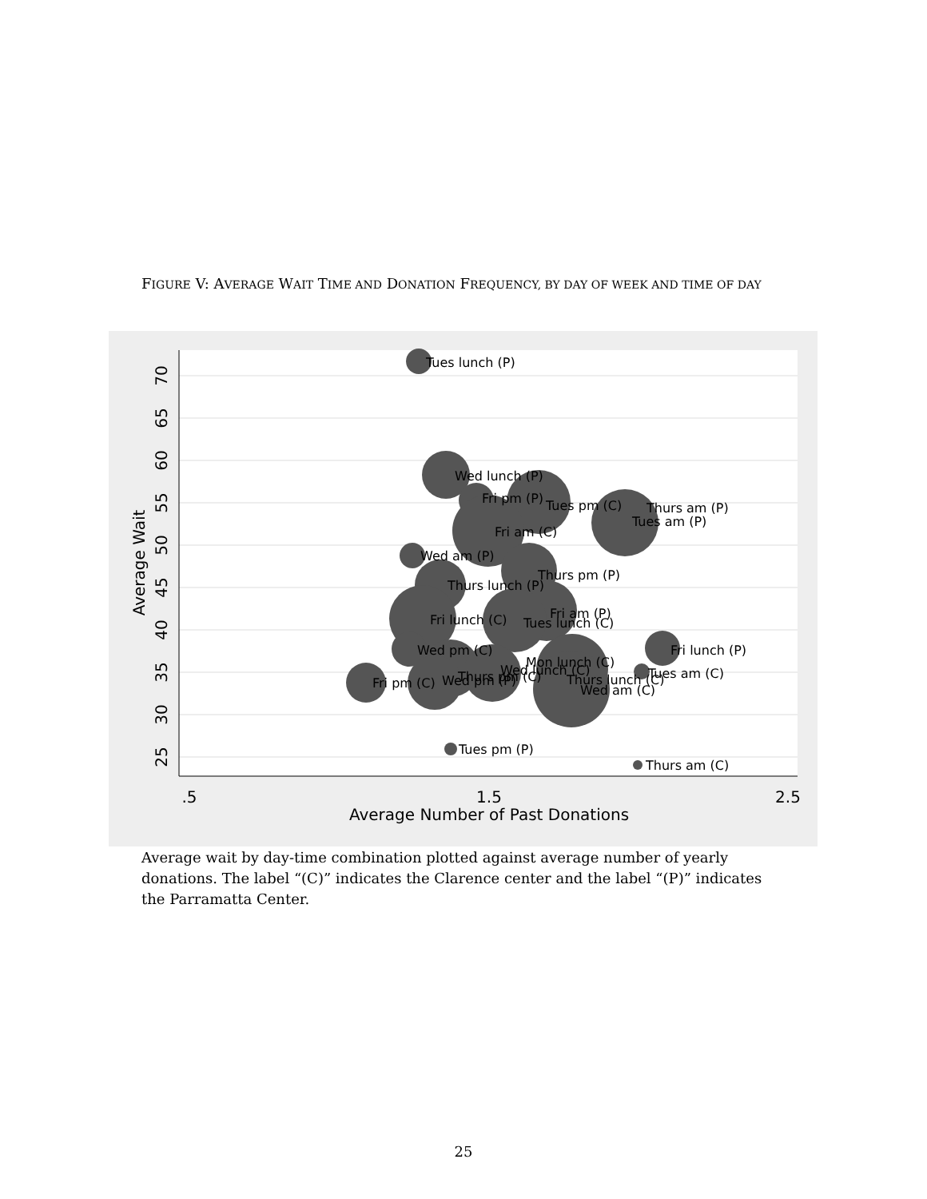FIGURE V: AVERAGE WAIT TIME AND DONATION FREQUENCY, BY DAY OF WEEK AND TIME OF DAY
Tues lunch (P)
Wed lunch (P)
Fri pm (P)
Tues pm (C)
Thurs am (P)
Tues am (P)
Fri am (C)
Wed am (P)
Thurs pm (P)
Thurs lunch (P)
Fri am (P)
Tues lunch (C)
Fri lunch (C)
Fri lunch (P)
Wed pm (C)
Mon lunch (C)
Wed lunch (C)
Tues am (C)
Thurs pm (C)
Fri pm (C)
Wed pm (P)
Thurs lunch (C)
Wed am (C)
Tues pm (P)
Thurs am (C)
.5
1.5
2.5
Average Number of Past Donations
70
65
60
55
50
45
40
35
30
25
Average Wait
Average wait by day-time combination plotted against average number of yearly donations. The label “(C)” indicates the Clarence center and the label “(P)” indicates the Parramatta Center.
25